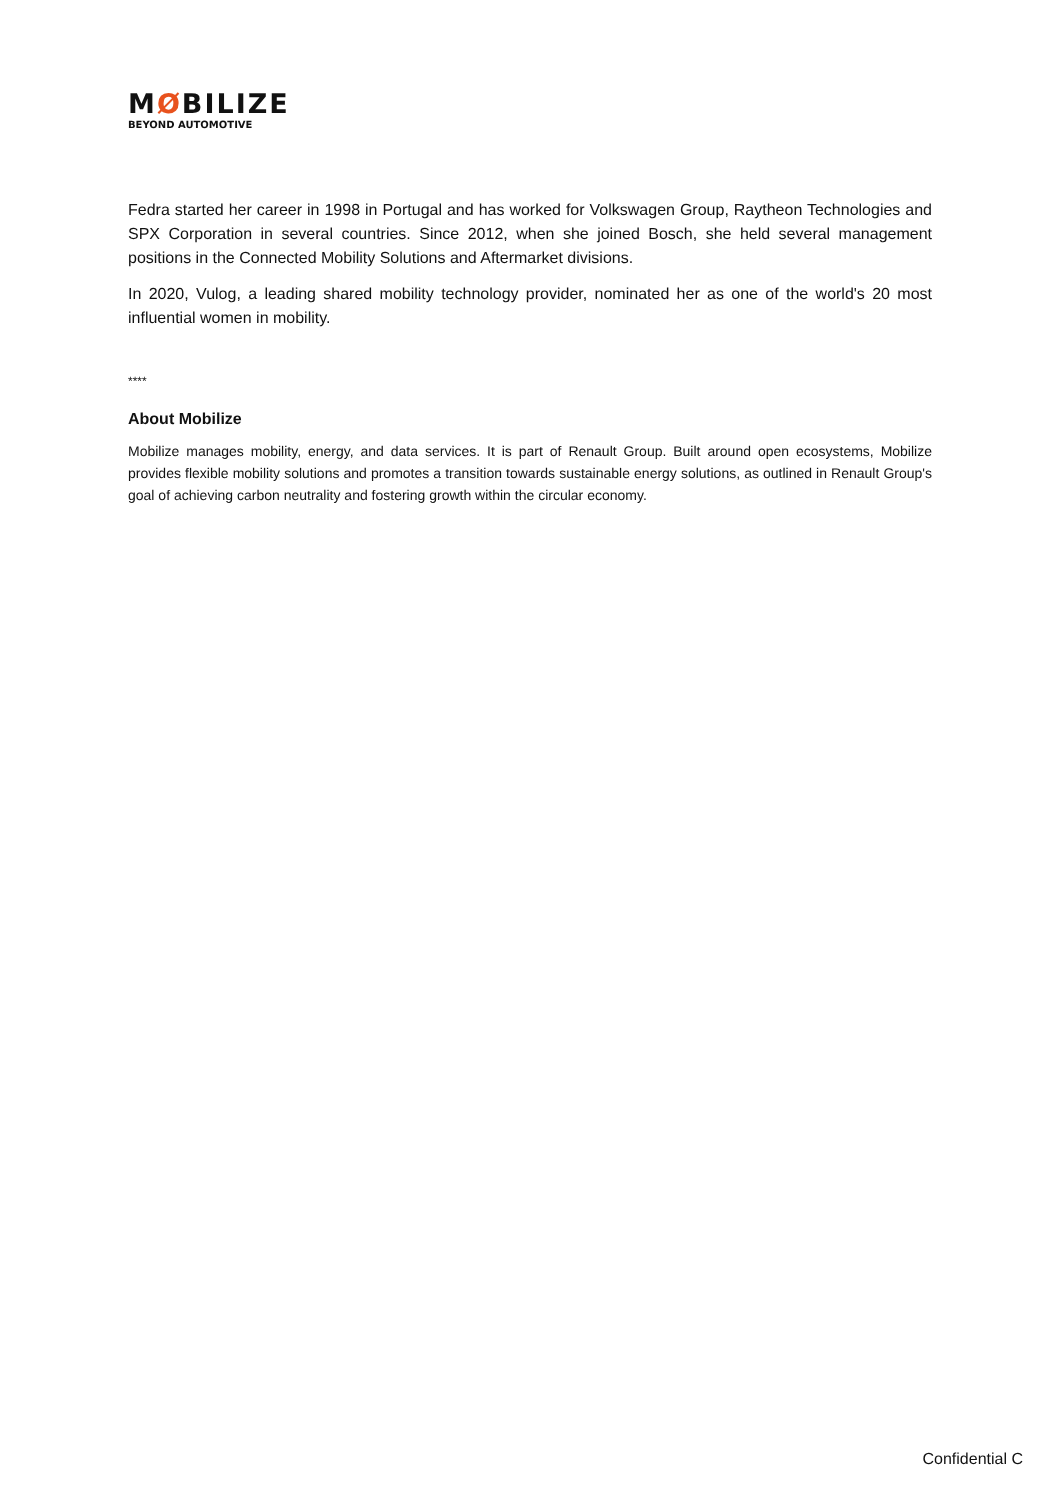MØBILIZE
BEYOND AUTOMOTIVE
Fedra started her career in 1998 in Portugal and has worked for Volkswagen Group, Raytheon Technologies and SPX Corporation in several countries. Since 2012, when she joined Bosch, she held several management positions in the Connected Mobility Solutions and Aftermarket divisions.
In 2020, Vulog, a leading shared mobility technology provider, nominated her as one of the world's 20 most influential women in mobility.
****
About Mobilize
Mobilize manages mobility, energy, and data services. It is part of Renault Group. Built around open ecosystems, Mobilize provides flexible mobility solutions and promotes a transition towards sustainable energy solutions, as outlined in Renault Group's goal of achieving carbon neutrality and fostering growth within the circular economy.
Confidential C